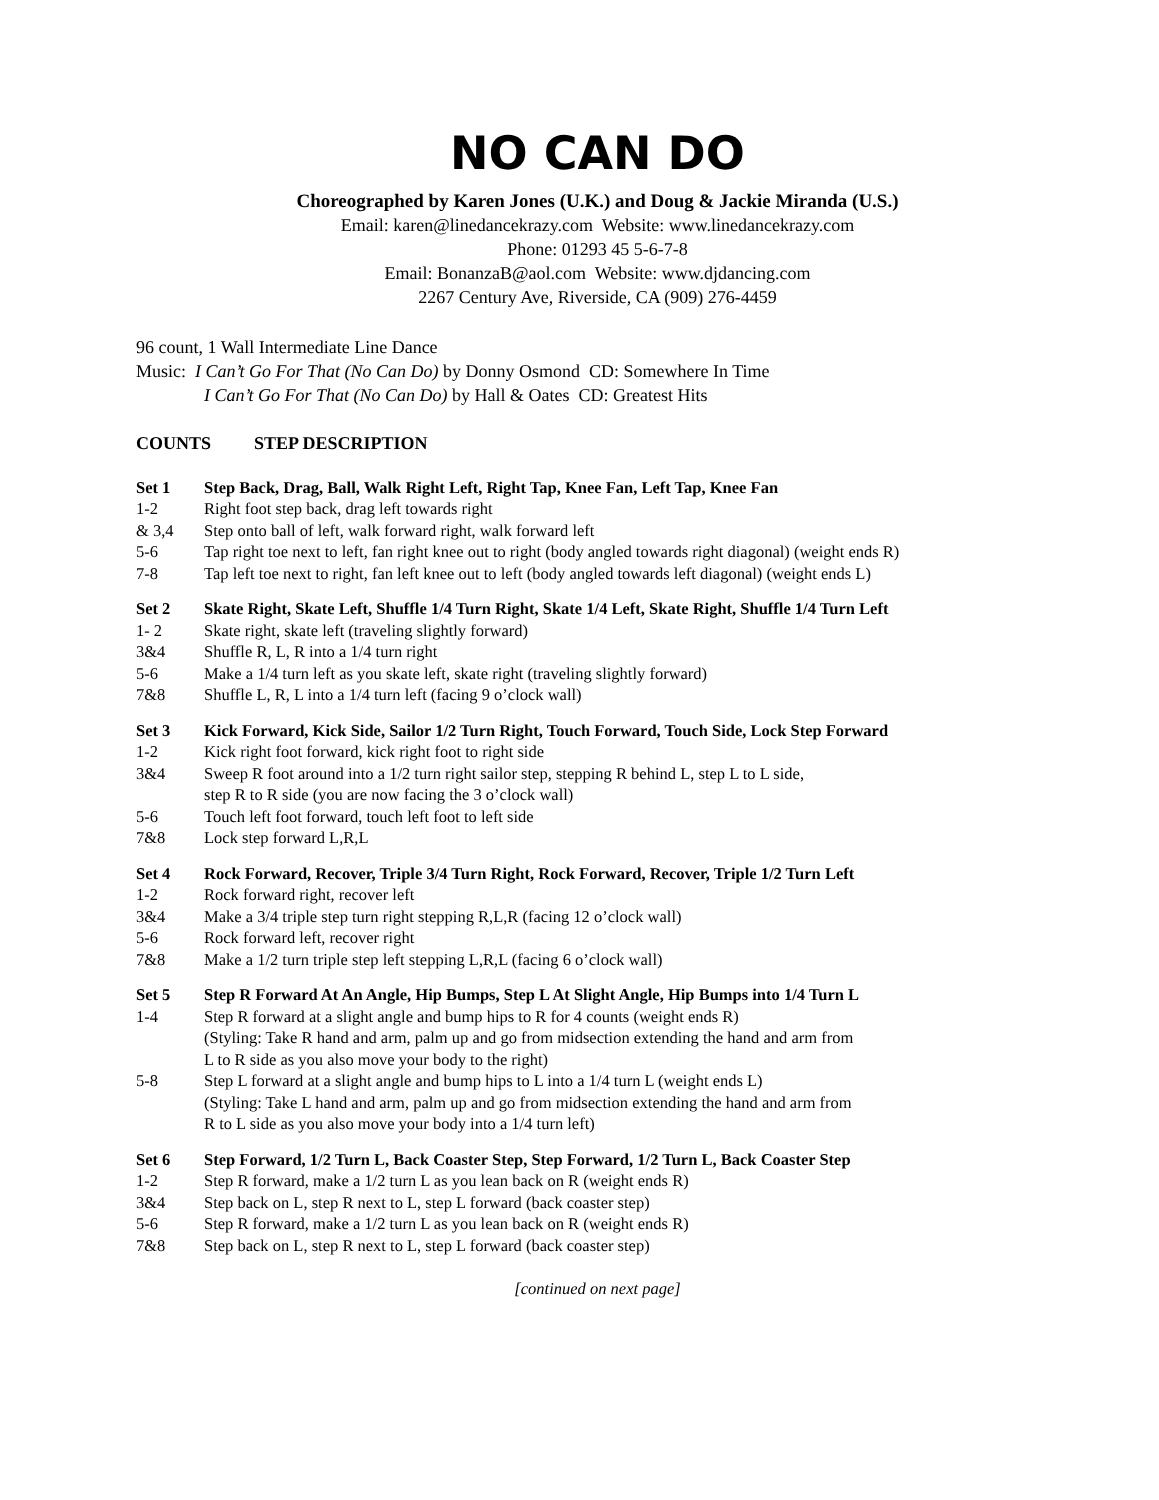NO CAN DO
Choreographed by Karen Jones (U.K.) and Doug & Jackie Miranda (U.S.)
Email: karen@linedancekrazy.com Website: www.linedancekrazy.com
Phone: 01293 45 5-6-7-8
Email: BonanzaB@aol.com Website: www.djdancing.com
2267 Century Ave, Riverside, CA (909) 276-4459
96 count, 1 Wall Intermediate Line Dance
Music: I Can’t Go For That (No Can Do) by Donny Osmond CD: Somewhere In Time
I Can’t Go For That (No Can Do) by Hall & Oates CD: Greatest Hits
COUNTS STEP DESCRIPTION
Set 1 Step Back, Drag, Ball, Walk Right Left, Right Tap, Knee Fan, Left Tap, Knee Fan
1-2 Right foot step back, drag left towards right
& 3,4 Step onto ball of left, walk forward right, walk forward left
5-6 Tap right toe next to left, fan right knee out to right (body angled towards right diagonal) (weight ends R)
7-8 Tap left toe next to right, fan left knee out to left (body angled towards left diagonal) (weight ends L)
Set 2 Skate Right, Skate Left, Shuffle 1/4 Turn Right, Skate 1/4 Left, Skate Right, Shuffle 1/4 Turn Left
1- 2 Skate right, skate left (traveling slightly forward)
3&4 Shuffle R, L, R into a 1/4 turn right
5-6 Make a 1/4 turn left as you skate left, skate right (traveling slightly forward)
7&8 Shuffle L, R, L into a 1/4 turn left (facing 9 o’clock wall)
Set 3 Kick Forward, Kick Side, Sailor 1/2 Turn Right, Touch Forward, Touch Side, Lock Step Forward
1-2 Kick right foot forward, kick right foot to right side
3&4 Sweep R foot around into a 1/2 turn right sailor step, stepping R behind L, step L to L side,
step R to R side (you are now facing the 3 o’clock wall)
5-6 Touch left foot forward, touch left foot to left side
7&8 Lock step forward L,R,L
Set 4 Rock Forward, Recover, Triple 3/4 Turn Right, Rock Forward, Recover, Triple 1/2 Turn Left
1-2 Rock forward right, recover left
3&4 Make a 3/4 triple step turn right stepping R,L,R (facing 12 o’clock wall)
5-6 Rock forward left, recover right
7&8 Make a 1/2 turn triple step left stepping L,R,L (facing 6 o’clock wall)
Set 5 Step R Forward At An Angle, Hip Bumps, Step L At Slight Angle, Hip Bumps into 1/4 Turn L
1-4 Step R forward at a slight angle and bump hips to R for 4 counts (weight ends R)
(Styling: Take R hand and arm, palm up and go from midsection extending the hand and arm from
L to R side as you also move your body to the right)
5-8 Step L forward at a slight angle and bump hips to L into a 1/4 turn L (weight ends L)
(Styling: Take L hand and arm, palm up and go from midsection extending the hand and arm from
R to L side as you also move your body into a 1/4 turn left)
Set 6 Step Forward, 1/2 Turn L, Back Coaster Step, Step Forward, 1/2 Turn L, Back Coaster Step
1-2 Step R forward, make a 1/2 turn L as you lean back on R (weight ends R)
3&4 Step back on L, step R next to L, step L forward (back coaster step)
5-6 Step R forward, make a 1/2 turn L as you lean back on R (weight ends R)
7&8 Step back on L, step R next to L, step L forward (back coaster step)
[continued on next page]